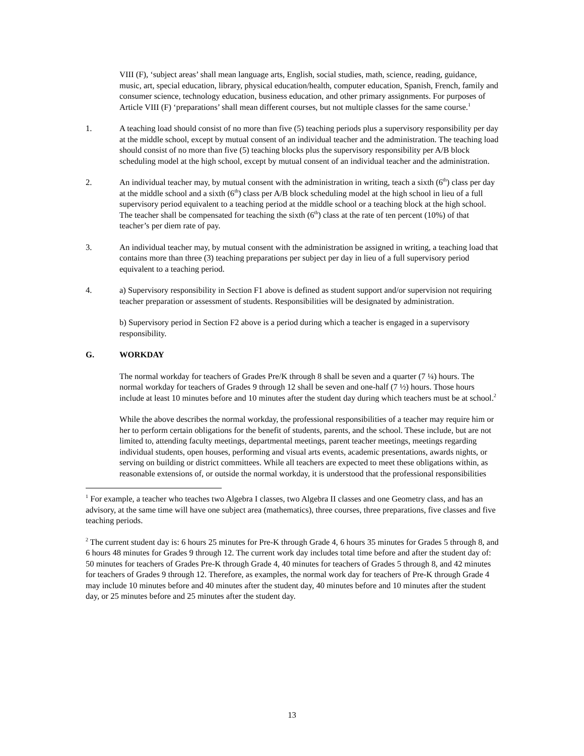VIII (F), ‘subject areas’ shall mean language arts, English, social studies, math, science, reading, guidance, music, art, special education, library, physical education/health, computer education, Spanish, French, family and consumer science, technology education, business education, and other primary assignments. For purposes of Article VIII (F) ‘preparations’ shall mean different courses, but not multiple classes for the same course.<sup>1</sup>
1. A teaching load should consist of no more than five (5) teaching periods plus a supervisory responsibility per day at the middle school, except by mutual consent of an individual teacher and the administration. The teaching load should consist of no more than five (5) teaching blocks plus the supervisory responsibility per A/B block scheduling model at the high school, except by mutual consent of an individual teacher and the administration.
2. An individual teacher may, by mutual consent with the administration in writing, teach a sixth (6<sup>th</sup>) class per day at the middle school and a sixth (6<sup>th</sup>) class per A/B block scheduling model at the high school in lieu of a full supervisory period equivalent to a teaching period at the middle school or a teaching block at the high school. The teacher shall be compensated for teaching the sixth (6<sup>th</sup>) class at the rate of ten percent (10%) of that teacher’s per diem rate of pay.
3. An individual teacher may, by mutual consent with the administration be assigned in writing, a teaching load that contains more than three (3) teaching preparations per subject per day in lieu of a full supervisory period equivalent to a teaching period.
4. a) Supervisory responsibility in Section F1 above is defined as student support and/or supervision not requiring teacher preparation or assessment of students. Responsibilities will be designated by administration.
b) Supervisory period in Section F2 above is a period during which a teacher is engaged in a supervisory responsibility.
G. WORKDAY
The normal workday for teachers of Grades Pre/K through 8 shall be seven and a quarter (7 ¼) hours. The normal workday for teachers of Grades 9 through 12 shall be seven and one-half (7 ½) hours. Those hours include at least 10 minutes before and 10 minutes after the student day during which teachers must be at school.<sup>2</sup>
While the above describes the normal workday, the professional responsibilities of a teacher may require him or her to perform certain obligations for the benefit of students, parents, and the school. These include, but are not limited to, attending faculty meetings, departmental meetings, parent teacher meetings, meetings regarding individual students, open houses, performing and visual arts events, academic presentations, awards nights, or serving on building or district committees. While all teachers are expected to meet these obligations within, as reasonable extensions of, or outside the normal workday, it is understood that the professional responsibilities
<sup>1</sup> For example, a teacher who teaches two Algebra I classes, two Algebra II classes and one Geometry class, and has an advisory, at the same time will have one subject area (mathematics), three courses, three preparations, five classes and five teaching periods.
<sup>2</sup> The current student day is: 6 hours 25 minutes for Pre-K through Grade 4, 6 hours 35 minutes for Grades 5 through 8, and 6 hours 48 minutes for Grades 9 through 12. The current work day includes total time before and after the student day of: 50 minutes for teachers of Grades Pre-K through Grade 4, 40 minutes for teachers of Grades 5 through 8, and 42 minutes for teachers of Grades 9 through 12. Therefore, as examples, the normal work day for teachers of Pre-K through Grade 4 may include 10 minutes before and 40 minutes after the student day, 40 minutes before and 10 minutes after the student day, or 25 minutes before and 25 minutes after the student day.
13